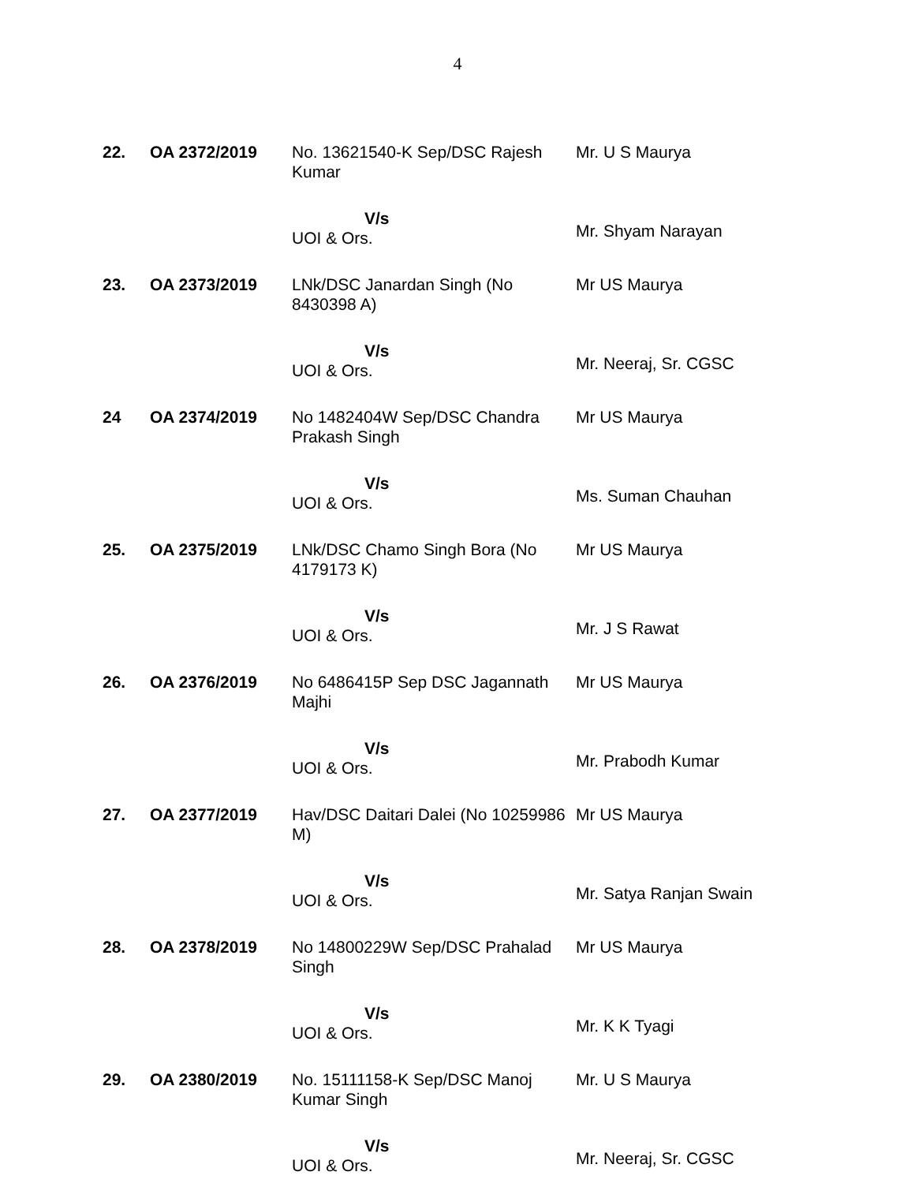4
| 22. | OA 2372/2019 | No. 13621540-K Sep/DSC Rajesh Kumar V/s UOI & Ors. | Mr. U S Maurya Mr. Shyam Narayan |
| 23. | OA 2373/2019 | LNk/DSC Janardan Singh (No 8430398 A) V/s UOI & Ors. | Mr US Maurya Mr. Neeraj, Sr. CGSC |
| 24 | OA 2374/2019 | No 1482404W Sep/DSC Chandra Prakash Singh V/s UOI & Ors. | Mr US Maurya Ms. Suman Chauhan |
| 25. | OA 2375/2019 | LNk/DSC Chamo Singh Bora (No 4179173 K) V/s UOI & Ors. | Mr US Maurya Mr. J S Rawat |
| 26. | OA 2376/2019 | No 6486415P Sep DSC Jagannath Majhi V/s UOI & Ors. | Mr US Maurya Mr. Prabodh Kumar |
| 27. | OA 2377/2019 | Hav/DSC Daitari Dalei (No 10259986 M) V/s UOI & Ors. | Mr US Maurya Mr. Satya Ranjan Swain |
| 28. | OA 2378/2019 | No 14800229W Sep/DSC Prahalad Singh V/s UOI & Ors. | Mr US Maurya Mr. K K Tyagi |
| 29. | OA 2380/2019 | No. 15111158-K Sep/DSC Manoj Kumar Singh V/s UOI & Ors. | Mr. U S Maurya Mr. Neeraj, Sr. CGSC |